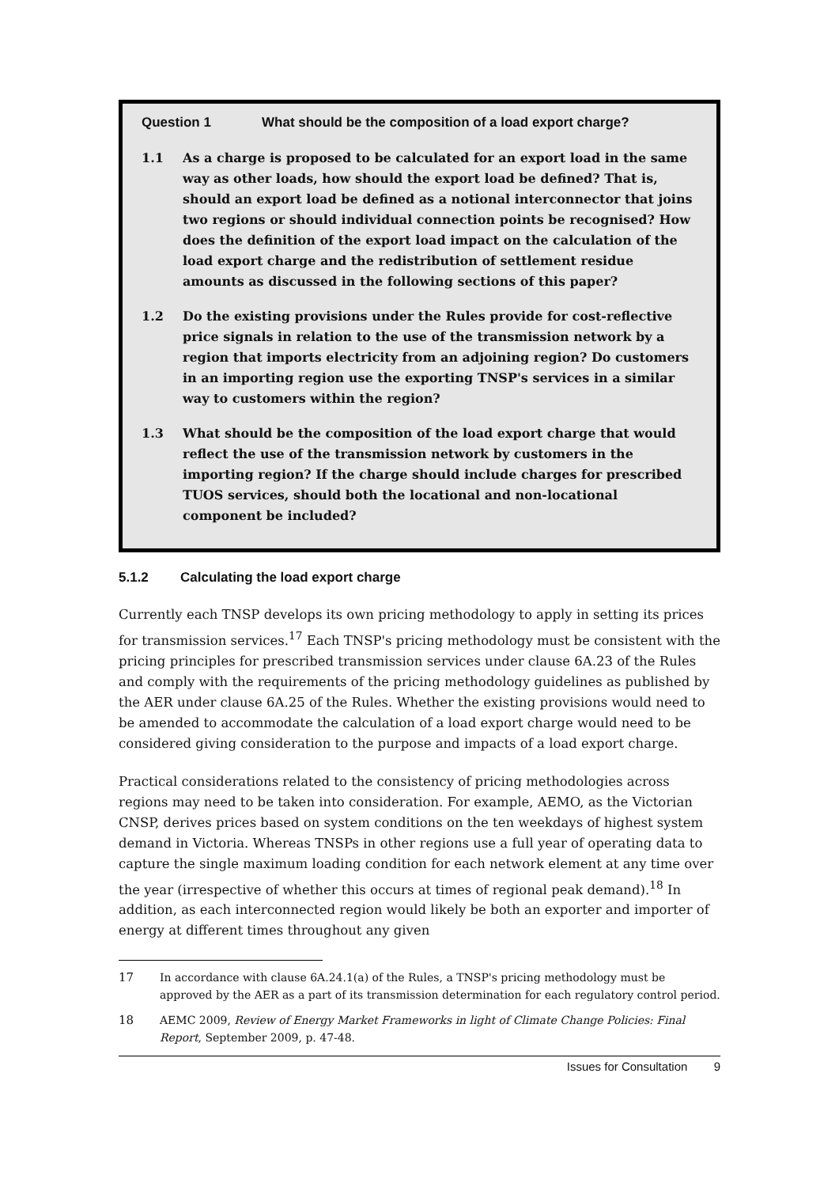Question 1 What should be the composition of a load export charge?
1.1 As a charge is proposed to be calculated for an export load in the same way as other loads, how should the export load be defined? That is, should an export load be defined as a notional interconnector that joins two regions or should individual connection points be recognised? How does the definition of the export load impact on the calculation of the load export charge and the redistribution of settlement residue amounts as discussed in the following sections of this paper?
1.2 Do the existing provisions under the Rules provide for cost-reflective price signals in relation to the use of the transmission network by a region that imports electricity from an adjoining region? Do customers in an importing region use the exporting TNSP's services in a similar way to customers within the region?
1.3 What should be the composition of the load export charge that would reflect the use of the transmission network by customers in the importing region? If the charge should include charges for prescribed TUOS services, should both the locational and non-locational component be included?
5.1.2 Calculating the load export charge
Currently each TNSP develops its own pricing methodology to apply in setting its prices for transmission services.<sup>17</sup> Each TNSP's pricing methodology must be consistent with the pricing principles for prescribed transmission services under clause 6A.23 of the Rules and comply with the requirements of the pricing methodology guidelines as published by the AER under clause 6A.25 of the Rules. Whether the existing provisions would need to be amended to accommodate the calculation of a load export charge would need to be considered giving consideration to the purpose and impacts of a load export charge.
Practical considerations related to the consistency of pricing methodologies across regions may need to be taken into consideration. For example, AEMO, as the Victorian CNSP, derives prices based on system conditions on the ten weekdays of highest system demand in Victoria. Whereas TNSPs in other regions use a full year of operating data to capture the single maximum loading condition for each network element at any time over the year (irrespective of whether this occurs at times of regional peak demand).<sup>18</sup> In addition, as each interconnected region would likely be both an exporter and importer of energy at different times throughout any given
17 In accordance with clause 6A.24.1(a) of the Rules, a TNSP's pricing methodology must be approved by the AER as a part of its transmission determination for each regulatory control period.
18 AEMC 2009, Review of Energy Market Frameworks in light of Climate Change Policies: Final Report, September 2009, p. 47-48.
Issues for Consultation 9